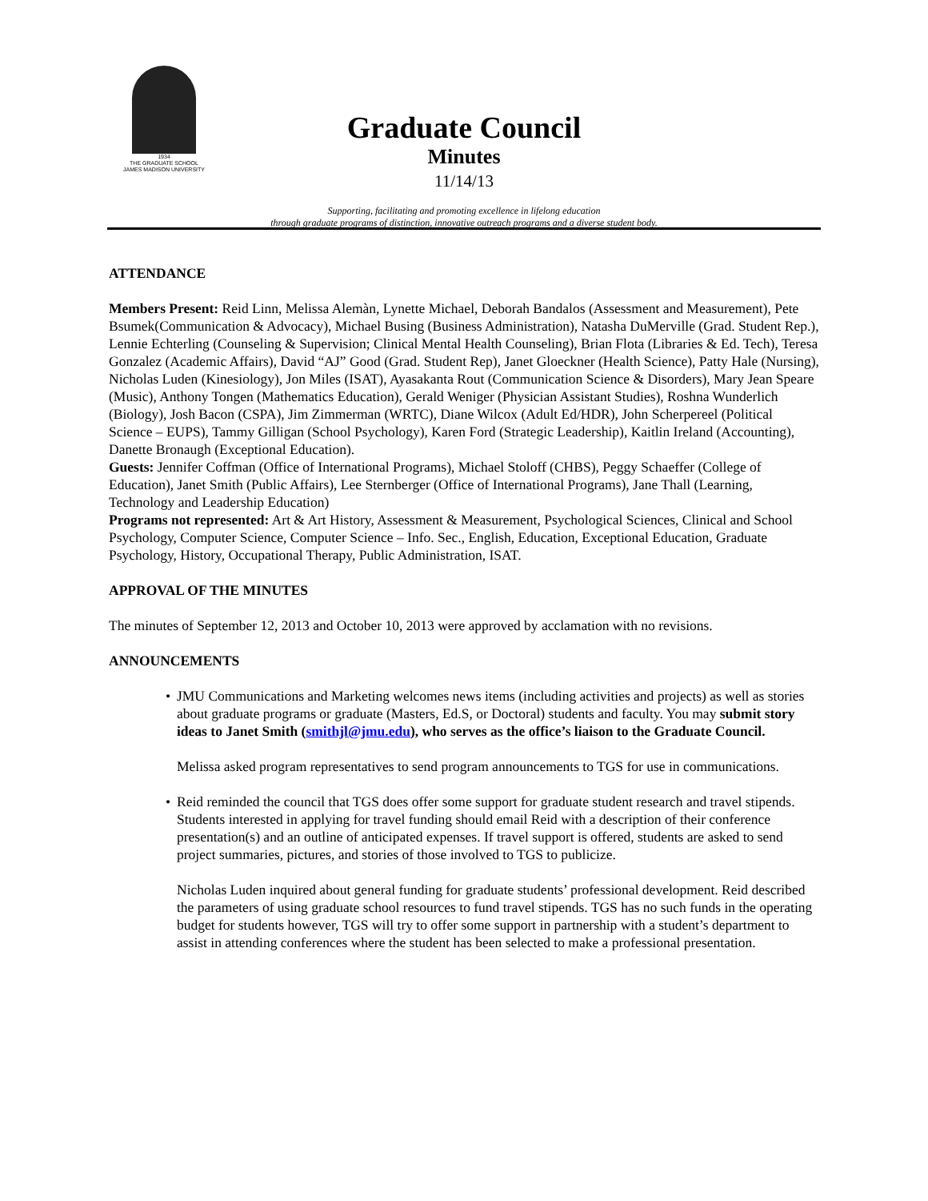1934
THE GRADUATE SCHOOL
JAMES MADISON UNIVERSITY
Graduate Council
Minutes
11/14/13
Supporting, facilitating and promoting excellence in lifelong education
through graduate programs of distinction, innovative outreach programs and a diverse student body.
ATTENDANCE
Members Present: Reid Linn, Melissa Alemàn, Lynette Michael, Deborah Bandalos (Assessment and Measurement), Pete Bsumek(Communication & Advocacy), Michael Busing (Business Administration), Natasha DuMerville (Grad. Student Rep.), Lennie Echterling (Counseling & Supervision; Clinical Mental Health Counseling), Brian Flota (Libraries & Ed. Tech), Teresa Gonzalez (Academic Affairs), David “AJ” Good (Grad. Student Rep), Janet Gloeckner (Health Science), Patty Hale (Nursing), Nicholas Luden (Kinesiology), Jon Miles (ISAT), Ayasakanta Rout (Communication Science & Disorders), Mary Jean Speare (Music), Anthony Tongen (Mathematics Education), Gerald Weniger (Physician Assistant Studies), Roshna Wunderlich (Biology), Josh Bacon (CSPA), Jim Zimmerman (WRTC), Diane Wilcox (Adult Ed/HDR), John Scherpereel (Political Science – EUPS), Tammy Gilligan (School Psychology), Karen Ford (Strategic Leadership), Kaitlin Ireland (Accounting), Danette Bronaugh (Exceptional Education).
Guests: Jennifer Coffman (Office of International Programs), Michael Stoloff (CHBS), Peggy Schaeffer (College of Education), Janet Smith (Public Affairs), Lee Sternberger (Office of International Programs), Jane Thall (Learning, Technology and Leadership Education)
Programs not represented: Art & Art History, Assessment & Measurement, Psychological Sciences, Clinical and School Psychology, Computer Science, Computer Science – Info. Sec., English, Education, Exceptional Education, Graduate Psychology, History, Occupational Therapy, Public Administration, ISAT.
APPROVAL OF THE MINUTES
The minutes of September 12, 2013 and October 10, 2013 were approved by acclamation with no revisions.
ANNOUNCEMENTS
JMU Communications and Marketing welcomes news items (including activities and projects) as well as stories about graduate programs or graduate (Masters, Ed.S, or Doctoral) students and faculty. You may submit story ideas to Janet Smith (smithjl@jmu.edu), who serves as the office’s liaison to the Graduate Council.
Melissa asked program representatives to send program announcements to TGS for use in communications.
Reid reminded the council that TGS does offer some support for graduate student research and travel stipends. Students interested in applying for travel funding should email Reid with a description of their conference presentation(s) and an outline of anticipated expenses. If travel support is offered, students are asked to send project summaries, pictures, and stories of those involved to TGS to publicize.
Nicholas Luden inquired about general funding for graduate students’ professional development. Reid described the parameters of using graduate school resources to fund travel stipends. TGS has no such funds in the operating budget for students however, TGS will try to offer some support in partnership with a student’s department to assist in attending conferences where the student has been selected to make a professional presentation.